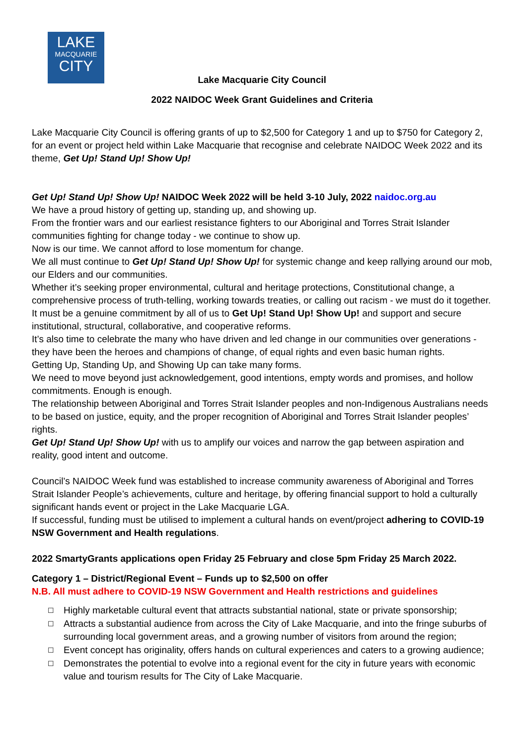LAKE
MACQUARIE
CITY
Lake Macquarie City Council
2022 NAIDOC Week Grant Guidelines and Criteria
Lake Macquarie City Council is offering grants of up to $2,500 for Category 1 and up to $750 for Category 2, for an event or project held within Lake Macquarie that recognise and celebrate NAIDOC Week 2022 and its theme, Get Up! Stand Up! Show Up!
Get Up! Stand Up! Show Up! NAIDOC Week 2022 will be held 3-10 July, 2022 naidoc.org.au
We have a proud history of getting up, standing up, and showing up.
From the frontier wars and our earliest resistance fighters to our Aboriginal and Torres Strait Islander communities fighting for change today - we continue to show up.
Now is our time. We cannot afford to lose momentum for change.
We all must continue to Get Up! Stand Up! Show Up! for systemic change and keep rallying around our mob, our Elders and our communities.
Whether it’s seeking proper environmental, cultural and heritage protections, Constitutional change, a comprehensive process of truth-telling, working towards treaties, or calling out racism - we must do it together.
It must be a genuine commitment by all of us to Get Up! Stand Up! Show Up! and support and secure institutional, structural, collaborative, and cooperative reforms.
It’s also time to celebrate the many who have driven and led change in our communities over generations - they have been the heroes and champions of change, of equal rights and even basic human rights.
Getting Up, Standing Up, and Showing Up can take many forms.
We need to move beyond just acknowledgement, good intentions, empty words and promises, and hollow commitments. Enough is enough.
The relationship between Aboriginal and Torres Strait Islander peoples and non-Indigenous Australians needs to be based on justice, equity, and the proper recognition of Aboriginal and Torres Strait Islander peoples’ rights.
Get Up! Stand Up! Show Up! with us to amplify our voices and narrow the gap between aspiration and reality, good intent and outcome.
Council’s NAIDOC Week fund was established to increase community awareness of Aboriginal and Torres Strait Islander People’s achievements, culture and heritage, by offering financial support to hold a culturally significant hands event or project in the Lake Macquarie LGA.
If successful, funding must be utilised to implement a cultural hands on event/project adhering to COVID-19 NSW Government and Health regulations.
2022 SmartyGrants applications open Friday 25 February and close 5pm Friday 25 March 2022.
Category 1 – District/Regional Event – Funds up to $2,500 on offer
N.B. All must adhere to COVID-19 NSW Government and Health restrictions and guidelines
☐ Highly marketable cultural event that attracts substantial national, state or private sponsorship;
☐ Attracts a substantial audience from across the City of Lake Macquarie, and into the fringe suburbs of surrounding local government areas, and a growing number of visitors from around the region;
☐ Event concept has originality, offers hands on cultural experiences and caters to a growing audience;
☐ Demonstrates the potential to evolve into a regional event for the city in future years with economic value and tourism results for The City of Lake Macquarie.